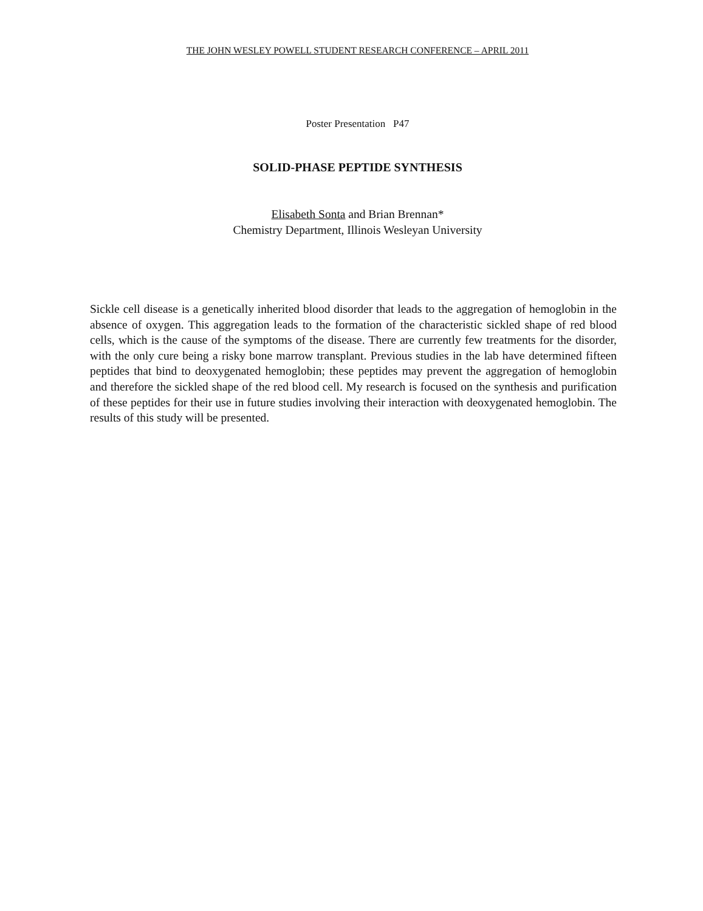THE JOHN WESLEY POWELL STUDENT RESEARCH CONFERENCE – APRIL 2011
Poster Presentation P47
SOLID-PHASE PEPTIDE SYNTHESIS
Elisabeth Sonta and Brian Brennan*
Chemistry Department, Illinois Wesleyan University
Sickle cell disease is a genetically inherited blood disorder that leads to the aggregation of hemoglobin in the absence of oxygen. This aggregation leads to the formation of the characteristic sickled shape of red blood cells, which is the cause of the symptoms of the disease. There are currently few treatments for the disorder, with the only cure being a risky bone marrow transplant. Previous studies in the lab have determined fifteen peptides that bind to deoxygenated hemoglobin; these peptides may prevent the aggregation of hemoglobin and therefore the sickled shape of the red blood cell. My research is focused on the synthesis and purification of these peptides for their use in future studies involving their interaction with deoxygenated hemoglobin. The results of this study will be presented.